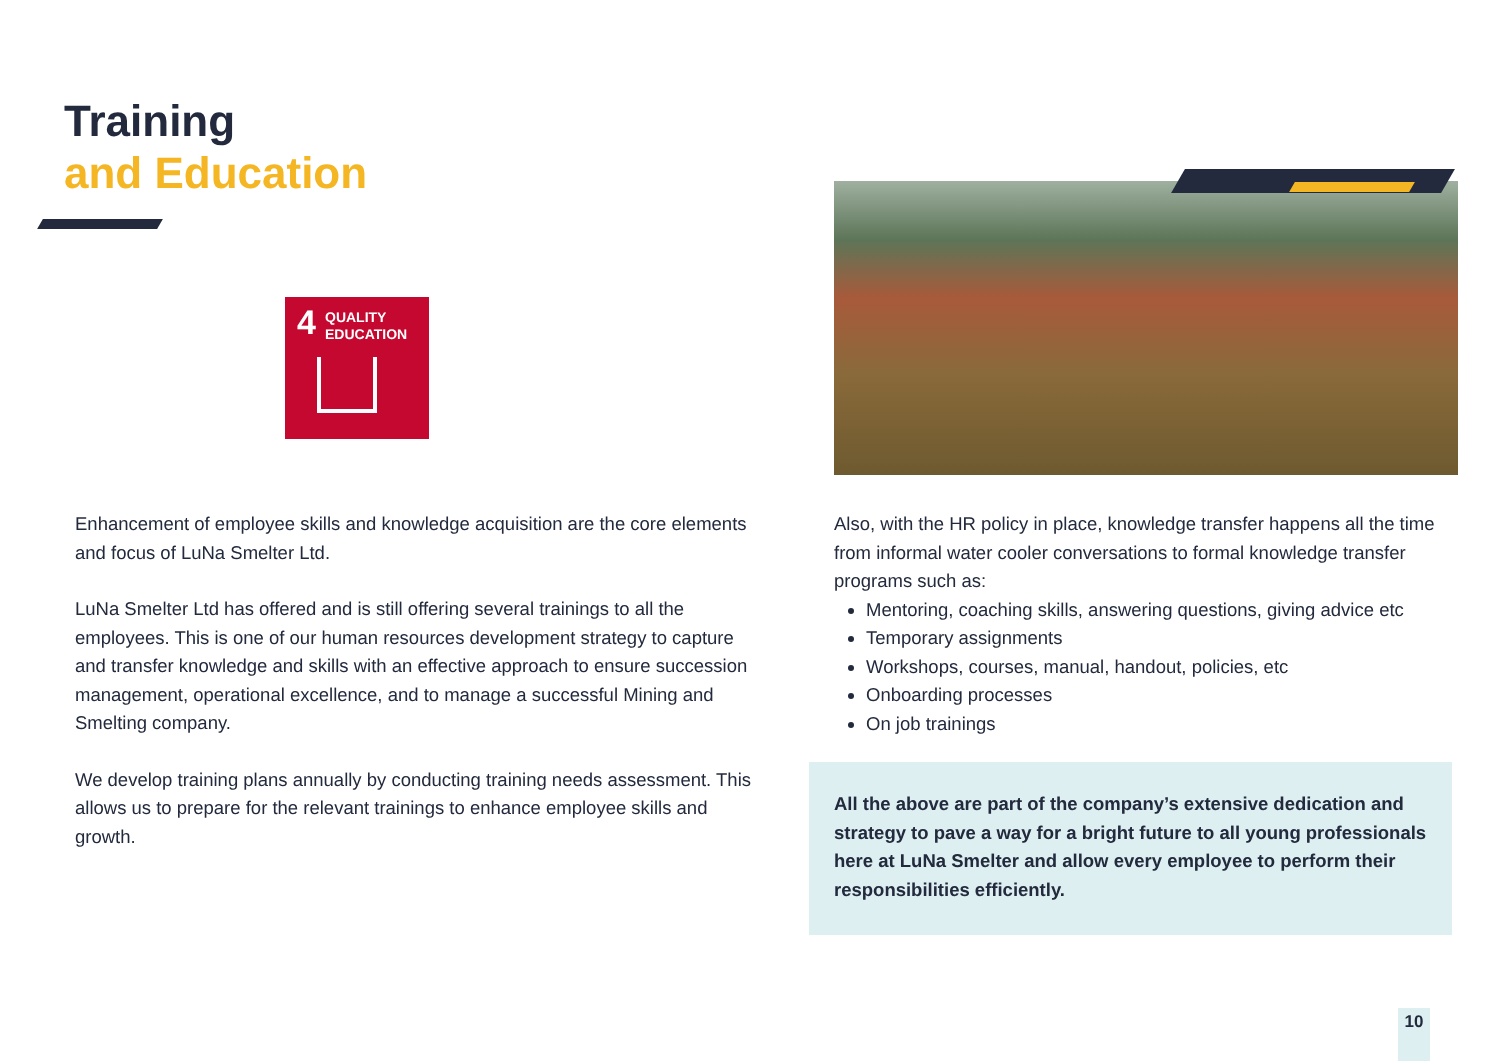Training
and Education
4
QUALITY
EDUCATION
Enhancement of employee skills and knowledge acquisition are the core elements and focus of LuNa Smelter Ltd.
LuNa Smelter Ltd has offered and is still offering several trainings to all the employees. This is one of our human resources development strategy to capture and transfer knowledge and skills with an effective approach to ensure succession management, operational excellence, and to manage a successful Mining and Smelting company.
We develop training plans annually by conducting training needs assessment. This allows us to prepare for the relevant trainings to enhance employee skills and growth.
Also, with the HR policy in place, knowledge transfer happens all the time from informal water cooler conversations to formal knowledge transfer programs such as:
Mentoring, coaching skills, answering questions, giving advice etc
Temporary assignments
Workshops, courses, manual, handout, policies, etc
Onboarding processes
On job trainings
All the above are part of the company’s extensive dedication and strategy to pave a way for a bright future to all young professionals here at LuNa Smelter and allow every employee to perform their responsibilities efficiently.
10